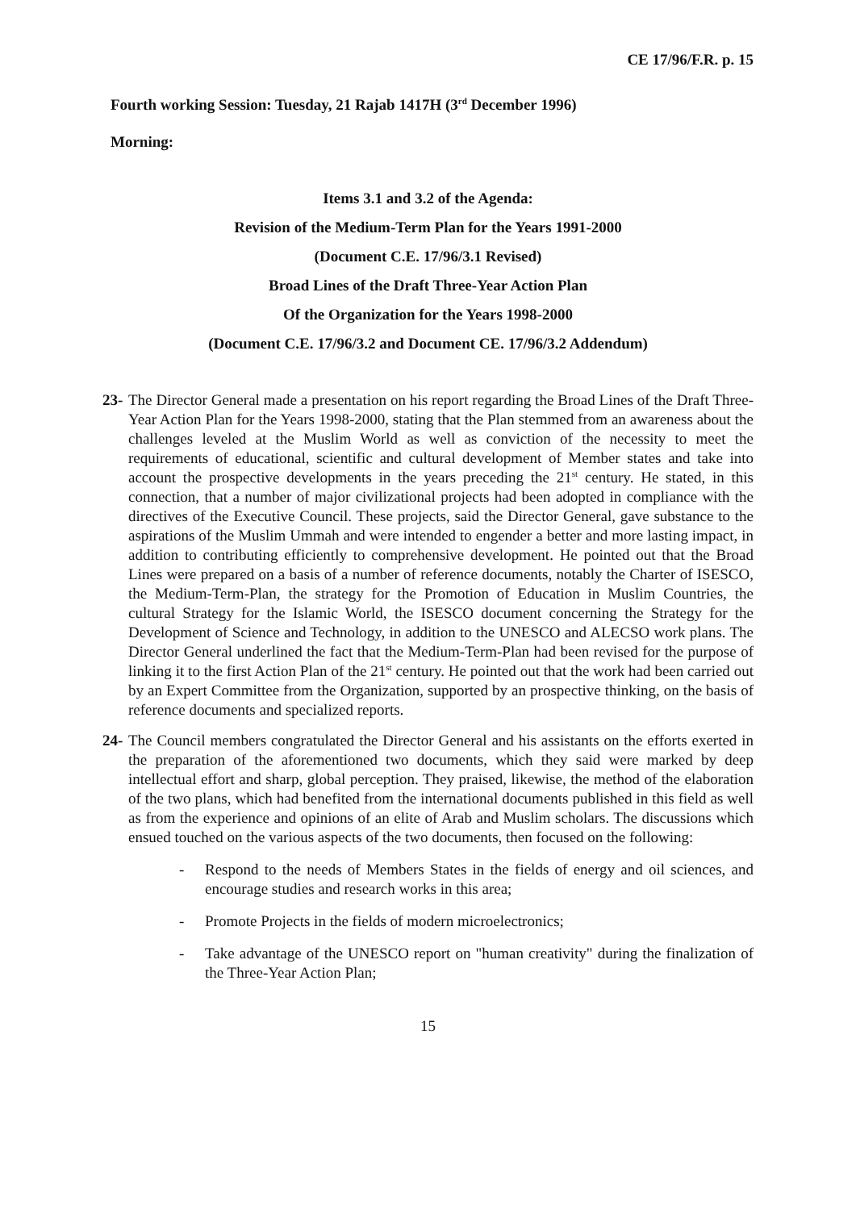CE 17/96/F.R. p. 15
Fourth working Session: Tuesday, 21 Rajab 1417H (3<sup>rd</sup> December 1996)
Morning:
Items 3.1 and 3.2 of the Agenda:
Revision of the Medium-Term Plan for the Years 1991-2000
(Document C.E. 17/96/3.1 Revised)
Broad Lines of the Draft Three-Year Action Plan
Of the Organization for the Years 1998-2000
(Document C.E. 17/96/3.2 and Document CE. 17/96/3.2 Addendum)
23- The Director General made a presentation on his report regarding the Broad Lines of the Draft Three-Year Action Plan for the Years 1998-2000, stating that the Plan stemmed from an awareness about the challenges leveled at the Muslim World as well as conviction of the necessity to meet the requirements of educational, scientific and cultural development of Member states and take into account the prospective developments in the years preceding the 21<sup>st</sup> century. He stated, in this connection, that a number of major civilizational projects had been adopted in compliance with the directives of the Executive Council. These projects, said the Director General, gave substance to the aspirations of the Muslim Ummah and were intended to engender a better and more lasting impact, in addition to contributing efficiently to comprehensive development. He pointed out that the Broad Lines were prepared on a basis of a number of reference documents, notably the Charter of ISESCO, the Medium-Term-Plan, the strategy for the Promotion of Education in Muslim Countries, the cultural Strategy for the Islamic World, the ISESCO document concerning the Strategy for the Development of Science and Technology, in addition to the UNESCO and ALECSO work plans. The Director General underlined the fact that the Medium-Term-Plan had been revised for the purpose of linking it to the first Action Plan of the 21<sup>st</sup> century. He pointed out that the work had been carried out by an Expert Committee from the Organization, supported by an prospective thinking, on the basis of reference documents and specialized reports.
24- The Council members congratulated the Director General and his assistants on the efforts exerted in the preparation of the aforementioned two documents, which they said were marked by deep intellectual effort and sharp, global perception. They praised, likewise, the method of the elaboration of the two plans, which had benefited from the international documents published in this field as well as from the experience and opinions of an elite of Arab and Muslim scholars. The discussions which ensued touched on the various aspects of the two documents, then focused on the following:
- Respond to the needs of Members States in the fields of energy and oil sciences, and encourage studies and research works in this area;
- Promote Projects in the fields of modern microelectronics;
- Take advantage of the UNESCO report on "human creativity" during the finalization of the Three-Year Action Plan;
15